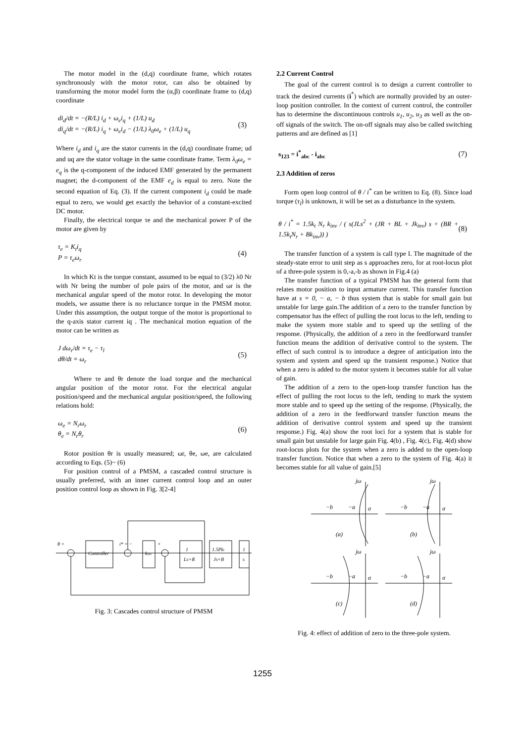The motor model in the (d,q) coordinate frame, which rotates synchronously with the motor rotor, can also be obtained by transforming the motor model form the (α,β) coordinate frame to (d,q) coordinate
di<sub>d</sub>/dt = −(R/L) i<sub>d</sub> + ω<sub>e</sub>i<sub>q</sub> + (1/L) u<sub>d</sub>
di<sub>q</sub>/dt = −(R/L) i<sub>q</sub> + ω<sub>e</sub>i<sub>d</sub> − (1/L) λ<sub>0</sub>ω<sub>e</sub> + (1/L) u<sub>q</sub>
(3)
Where i<sub>d</sub> and i<sub>q</sub> are the stator currents in the (d,q) coordinate frame; ud and uq are the stator voltage in the same coordinate frame. Term λ<sub>0</sub>ω<sub>e</sub> = e<sub>q</sub> is the q-component of the induced EMF generated by the permanent magnet; the d-component of the EMF e<sub>d</sub> is equal to zero. Note the second equation of Eq. (3). If the current component i<sub>d</sub> could be made equal to zero, we would get exactly the behavior of a constant-excited DC motor.
Finally, the electrical torque τe and the mechanical power P of the motor are given by
τ<sub>e</sub> = K<sub>t</sub>i<sub>q</sub>
P = τ<sub>e</sub>ω<sub>r</sub>
(4)
In which Kt is the torque constant, assumed to be equal to (3/2) λ0 Nr with Nr being the number of pole pairs of the motor, and ωr is the mechanical angular speed of the motor rotor. In developing the motor models, we assume there is no reluctance torque in the PMSM motor. Under this assumption, the output torque of the motor is proportional to the q-axis stator current iq . The mechanical motion equation of the motor can be written as
J dω<sub>r</sub>/dt = τ<sub>e</sub> − τ<sub>l</sub>
dθ/dt = ω<sub>r</sub>
(5)
Where τe and θr denote the load torque and the mechanical angular position of the motor rotor. For the electrical angular position/speed and the mechanical angular position/speed, the following relations hold:
ω<sub>e</sub> = N<sub>r</sub>ω<sub>r</sub>
θ<sub>e</sub> = N<sub>r</sub>θ<sub>r</sub>
(6)
Rotor position θr is usually measured; ωr, θe, ωe, are calculated according to Eqs. (5)~ (6)
For position control of a PMSM, a cascaded control structure is usually preferred, with an inner current control loop and an outer position control loop as shown in Fig. 3[2-4]
Controller
kinv
1
Ls+R
1.5Pkt
Js+B
1
s
θ +
i* + −
+
Fig. 3: Cascades control structure of PMSM
2.2 Current Control
The goal of the current control is to design a current controller to track the desired currents (i<sup>*</sup>) which are normally provided by an outer-loop position controller. In the context of current control, the controller has to determine the discontinuous controls u<sub>1</sub>, u<sub>2</sub>, u<sub>3</sub> as well as the on-off signals of the switch. The on-off signals may also be called switching patterns and are defined as [1]
s<sub>123</sub> = i<sup>*</sup><sub>abc</sub> - i<sub>abc</sub> (7)
2.3 Addition of zeros
Form open loop control of θ / i<sup>*</sup> can be written to Eq. (8). Since load torque (τ<sub>l</sub>) is unknown, it will be set as a disturbance in the system.
θ / i<sup>*</sup> = 1.5k<sub>t</sub> N<sub>r</sub> k<sub>inv</sub> / ( s(JLs<sup>2</sup> + (JR + BL + Jk<sub>inv</sub>) s + (BR + 1.5k<sub>t</sub>N<sub>r</sub> + Bk<sub>inv</sub>)) )
(8)
The transfer function of a system is call type I. The magnitude of the steady-state error to unit step as s approaches zero, for at root-locus plot of a three-pole system is 0,-a,-b as shown in Fig.4 (a)
The transfer function of a typical PMSM has the general form that relates motor position to input armature current. This transfer function have at s = 0, − a, − b thus system that is stable for small gain but unstable for large gain.The addition of a zero to the transfer function by compensator has the effect of pulling the root locus to the left, tending to make the system more stable and to speed up the settling of the response. (Physically, the addition of a zero in the feedforward transfer function means the addition of derivative control to the system. The effect of such control is to introduce a degree of anticipation into the system and system and speed up the transient response.) Notice that when a zero is added to the motor system it becomes stable for all value of gain.
The addition of a zero to the open-loop transfer function has the effect of pulling the root locus to the left, tending to mark the system more stable and to speed up the setting of the response. (Physically, the addition of a zero in the feedforward transfer function means the addition of derivative control system and speed up the transient response.) Fig. 4(a) show the root loci for a system that is stable for small gain but unstable for large gain Fig. 4(b) , Fig. 4(c), Fig. 4(d) show root-locus plots for the system when a zero is added to the open-loop transfer function. Notice that when a zero to the system of Fig. 4(a) it becomes stable for all value of gain.[5]
jω
jω
−b
−a
σ
−b
−a
σ
(a)
(b)
jω
jω
−b
−a
σ
−b
−a
σ
(c)
(d)
Fig. 4: effect of addition of zero to the three-pole system.
1255